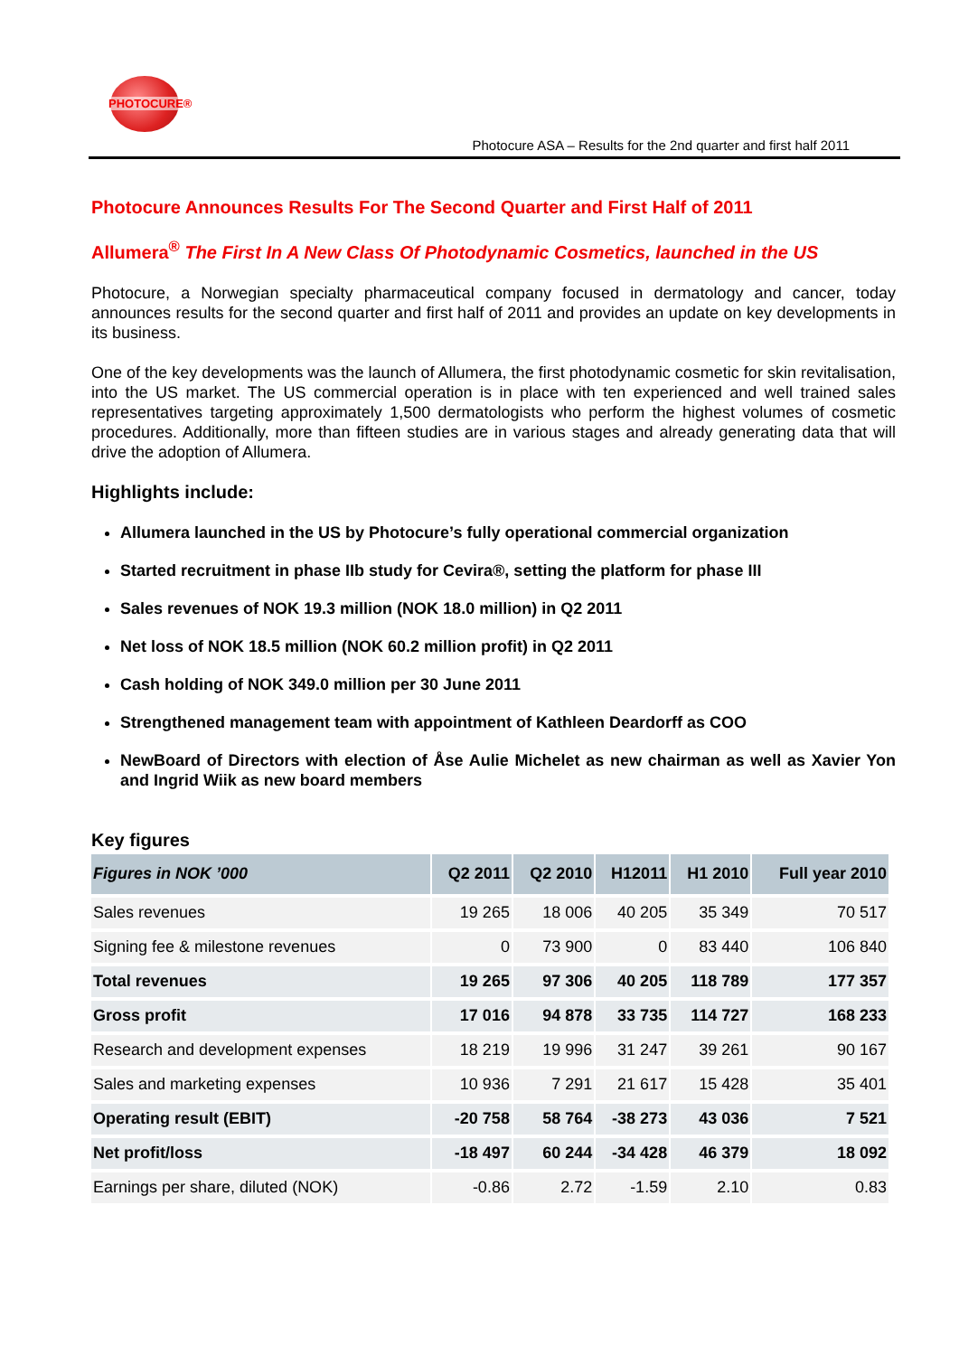PHOTOCURE®
Photocure ASA – Results for the 2nd quarter and first half 2011
Photocure Announces Results For The Second Quarter and First Half of 2011
Allumera<sup>®</sup> The First In A New Class Of Photodynamic Cosmetics, launched in the US
Photocure, a Norwegian specialty pharmaceutical company focused in dermatology and cancer, today announces results for the second quarter and first half of 2011 and provides an update on key developments in its business.
One of the key developments was the launch of Allumera, the first photodynamic cosmetic for skin revitalisation, into the US market. The US commercial operation is in place with ten experienced and well trained sales representatives targeting approximately 1,500 dermatologists who perform the highest volumes of cosmetic procedures. Additionally, more than fifteen studies are in various stages and already generating data that will drive the adoption of Allumera.
Highlights include:
Allumera launched in the US by Photocure’s fully operational commercial organization
Started recruitment in phase IIb study for Cevira®, setting the platform for phase III
Sales revenues of NOK 19.3 million (NOK 18.0 million) in Q2 2011
Net loss of NOK 18.5 million (NOK 60.2 million profit) in Q2 2011
Cash holding of NOK 349.0 million per 30 June 2011
Strengthened management team with appointment of Kathleen Deardorff as COO
NewBoard of Directors with election of Åse Aulie Michelet as new chairman as well as Xavier Yon and Ingrid Wiik as new board members
Key figures
| Figures in NOK ’000 | Q2 2011 | Q2 2010 | H12011 | H1 2010 | Full year 2010 |
| --- | --- | --- | --- | --- | --- |
| Sales revenues | 19 265 | 18 006 | 40 205 | 35 349 | 70 517 |
| Signing fee & milestone revenues | 0 | 73 900 | 0 | 83 440 | 106 840 |
| Total revenues | 19 265 | 97 306 | 40 205 | 118 789 | 177 357 |
| Gross profit | 17 016 | 94 878 | 33 735 | 114 727 | 168 233 |
| Research and development expenses | 18 219 | 19 996 | 31 247 | 39 261 | 90 167 |
| Sales and marketing expenses | 10 936 | 7 291 | 21 617 | 15 428 | 35 401 |
| Operating result (EBIT) | -20 758 | 58 764 | -38 273 | 43 036 | 7 521 |
| Net profit/loss | -18 497 | 60 244 | -34 428 | 46 379 | 18 092 |
| Earnings per share, diluted (NOK) | -0.86 | 2.72 | -1.59 | 2.10 | 0.83 |